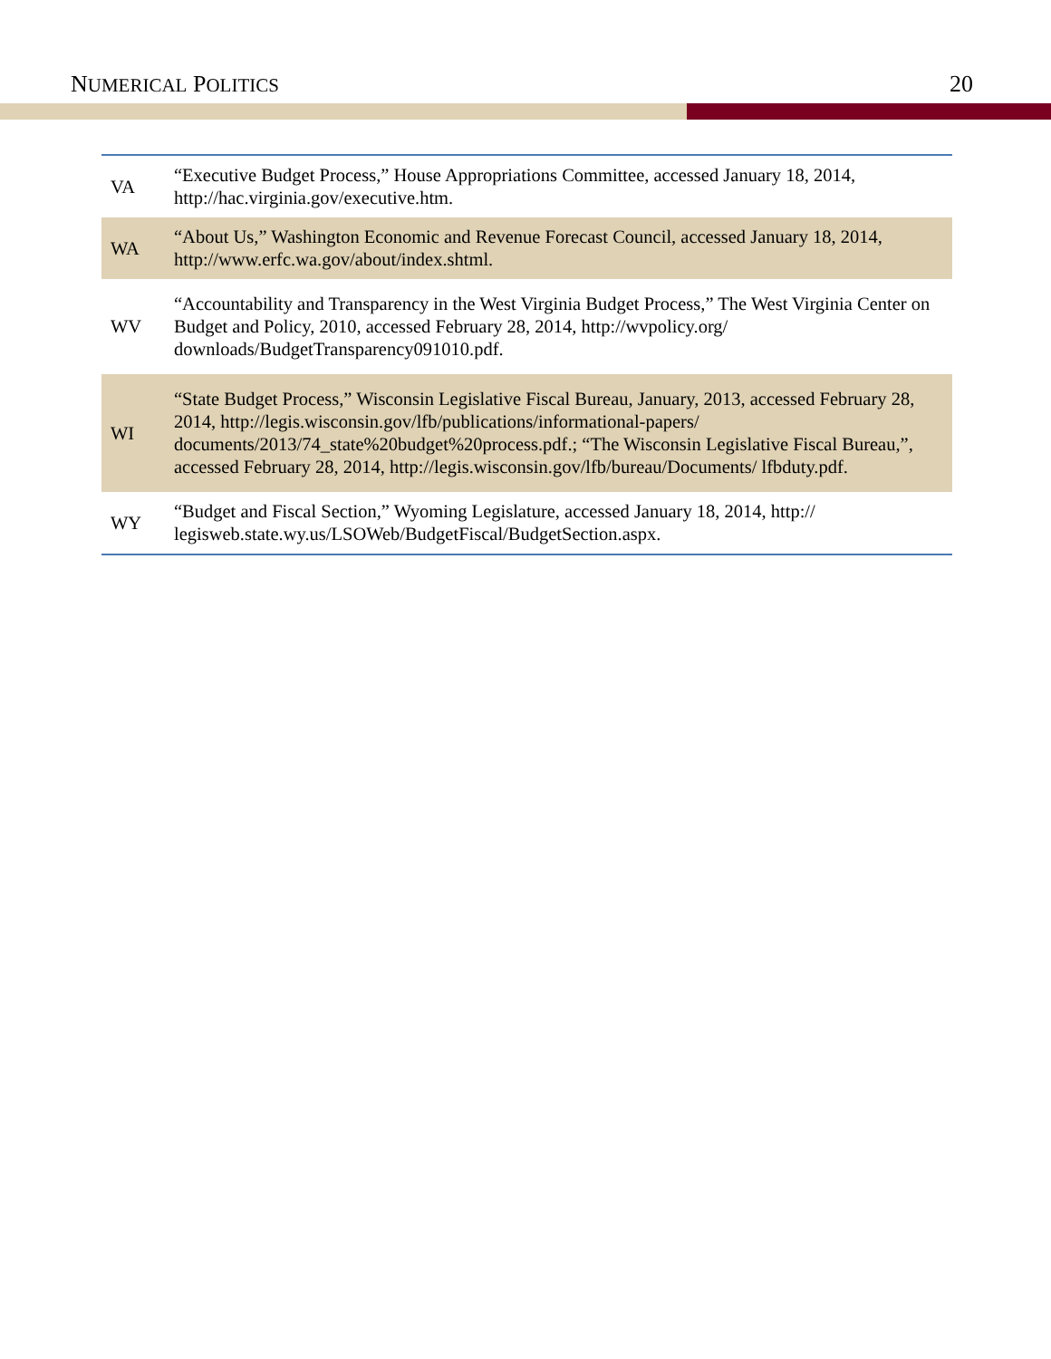NUMERICAL POLITICS 20
| VA | “Executive Budget Process,” House Appropriations Committee, accessed January 18, 2014, http://hac.virginia.gov/executive.htm. |
| WA | “About Us,” Washington Economic and Revenue Forecast Council, accessed January 18, 2014, http://www.erfc.wa.gov/about/index.shtml. |
| WV | “Accountability and Transparency in the West Virginia Budget Process,” The West Virginia Center on Budget and Policy, 2010, accessed February 28, 2014, http://wvpolicy.org/ downloads/BudgetTransparency091010.pdf. |
| WI | “State Budget Process,” Wisconsin Legislative Fiscal Bureau, January, 2013, accessed February 28, 2014, http://legis.wisconsin.gov/lfb/publications/informational-papers/ documents/2013/74_state%20budget%20process.pdf.; “The Wisconsin Legislative Fiscal Bureau,”, accessed February 28, 2014, http://legis.wisconsin.gov/lfb/bureau/Documents/ lfbduty.pdf. |
| WY | “Budget and Fiscal Section,” Wyoming Legislature, accessed January 18, 2014, http:// legisweb.state.wy.us/LSOWeb/BudgetFiscal/BudgetSection.aspx. |